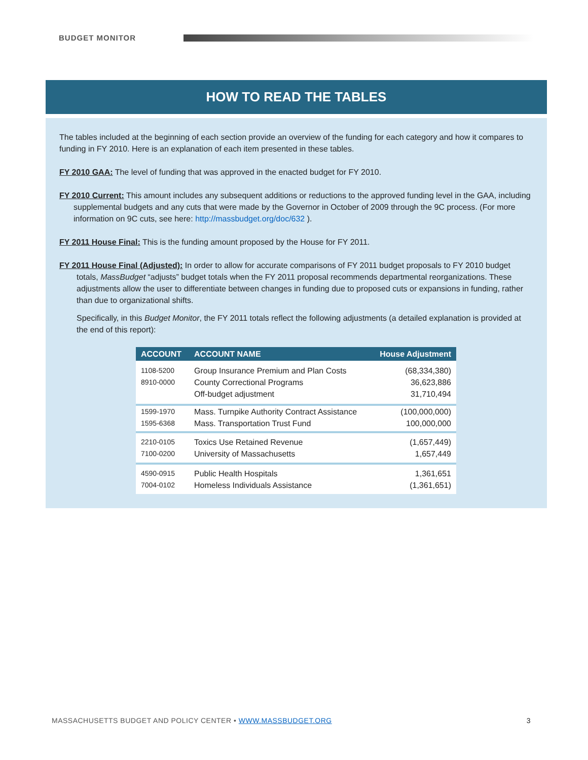BUDGET MONITOR
HOW TO READ THE TABLES
The tables included at the beginning of each section provide an overview of the funding for each category and how it compares to funding in FY 2010. Here is an explanation of each item presented in these tables.
FY 2010 GAA: The level of funding that was approved in the enacted budget for FY 2010.
FY 2010 Current: This amount includes any subsequent additions or reductions to the approved funding level in the GAA, including supplemental budgets and any cuts that were made by the Governor in October of 2009 through the 9C process. (For more information on 9C cuts, see here: http://massbudget.org/doc/632 ).
FY 2011 House Final: This is the funding amount proposed by the House for FY 2011.
FY 2011 House Final (Adjusted): In order to allow for accurate comparisons of FY 2011 budget proposals to FY 2010 budget totals, MassBudget “adjusts” budget totals when the FY 2011 proposal recommends departmental reorganizations. These adjustments allow the user to differentiate between changes in funding due to proposed cuts or expansions in funding, rather than due to organizational shifts.
Specifically, in this Budget Monitor, the FY 2011 totals reflect the following adjustments (a detailed explanation is provided at the end of this report):
| ACCOUNT | ACCOUNT NAME | House Adjustment |
| --- | --- | --- |
| 1108-5200 | Group Insurance Premium and Plan Costs | (68,334,380) |
| 8910-0000 | County Correctional Programs | 36,623,886 |
| | Off-budget adjustment | 31,710,494 |
| 1599-1970 | Mass. Turnpike Authority Contract Assistance | (100,000,000) |
| 1595-6368 | Mass. Transportation Trust Fund | 100,000,000 |
| 2210-0105 | Toxics Use Retained Revenue | (1,657,449) |
| 7100-0200 | University of Massachusetts | 1,657,449 |
| 4590-0915 | Public Health Hospitals | 1,361,651 |
| 7004-0102 | Homeless Individuals Assistance | (1,361,651) |
MASSACHUSETTS BUDGET AND POLICY CENTER • WWW.MASSBUDGET.ORG 3